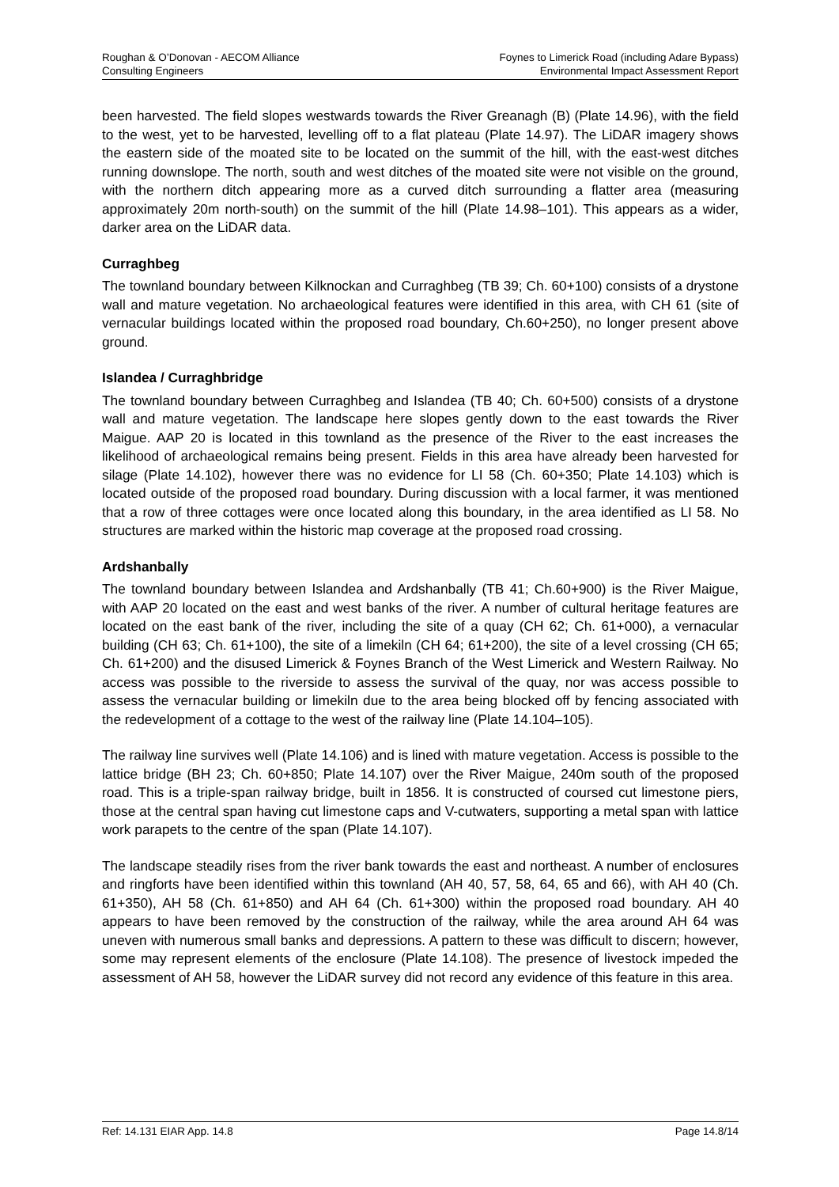Roughan & O’Donovan - AECOM Alliance
Consulting Engineers
Foynes to Limerick Road (including Adare Bypass)
Environmental Impact Assessment Report
been harvested. The field slopes westwards towards the River Greanagh (B) (Plate 14.96), with the field to the west, yet to be harvested, levelling off to a flat plateau (Plate 14.97). The LiDAR imagery shows the eastern side of the moated site to be located on the summit of the hill, with the east-west ditches running downslope. The north, south and west ditches of the moated site were not visible on the ground, with the northern ditch appearing more as a curved ditch surrounding a flatter area (measuring approximately 20m north-south) on the summit of the hill (Plate 14.98–101). This appears as a wider, darker area on the LiDAR data.
Curraghbeg
The townland boundary between Kilknockan and Curraghbeg (TB 39; Ch. 60+100) consists of a drystone wall and mature vegetation. No archaeological features were identified in this area, with CH 61 (site of vernacular buildings located within the proposed road boundary, Ch.60+250), no longer present above ground.
Islandea / Curraghbridge
The townland boundary between Curraghbeg and Islandea (TB 40; Ch. 60+500) consists of a drystone wall and mature vegetation. The landscape here slopes gently down to the east towards the River Maigue. AAP 20 is located in this townland as the presence of the River to the east increases the likelihood of archaeological remains being present. Fields in this area have already been harvested for silage (Plate 14.102), however there was no evidence for LI 58 (Ch. 60+350; Plate 14.103) which is located outside of the proposed road boundary. During discussion with a local farmer, it was mentioned that a row of three cottages were once located along this boundary, in the area identified as LI 58. No structures are marked within the historic map coverage at the proposed road crossing.
Ardshanbally
The townland boundary between Islandea and Ardshanbally (TB 41; Ch.60+900) is the River Maigue, with AAP 20 located on the east and west banks of the river. A number of cultural heritage features are located on the east bank of the river, including the site of a quay (CH 62; Ch. 61+000), a vernacular building (CH 63; Ch. 61+100), the site of a limekiln (CH 64; 61+200), the site of a level crossing (CH 65; Ch. 61+200) and the disused Limerick & Foynes Branch of the West Limerick and Western Railway. No access was possible to the riverside to assess the survival of the quay, nor was access possible to assess the vernacular building or limekiln due to the area being blocked off by fencing associated with the redevelopment of a cottage to the west of the railway line (Plate 14.104–105).
The railway line survives well (Plate 14.106) and is lined with mature vegetation. Access is possible to the lattice bridge (BH 23; Ch. 60+850; Plate 14.107) over the River Maigue, 240m south of the proposed road. This is a triple-span railway bridge, built in 1856. It is constructed of coursed cut limestone piers, those at the central span having cut limestone caps and V-cutwaters, supporting a metal span with lattice work parapets to the centre of the span (Plate 14.107).
The landscape steadily rises from the river bank towards the east and northeast. A number of enclosures and ringforts have been identified within this townland (AH 40, 57, 58, 64, 65 and 66), with AH 40 (Ch. 61+350), AH 58 (Ch. 61+850) and AH 64 (Ch. 61+300) within the proposed road boundary. AH 40 appears to have been removed by the construction of the railway, while the area around AH 64 was uneven with numerous small banks and depressions. A pattern to these was difficult to discern; however, some may represent elements of the enclosure (Plate 14.108). The presence of livestock impeded the assessment of AH 58, however the LiDAR survey did not record any evidence of this feature in this area.
Ref: 14.131 EIAR App. 14.8 Page 14.8/14